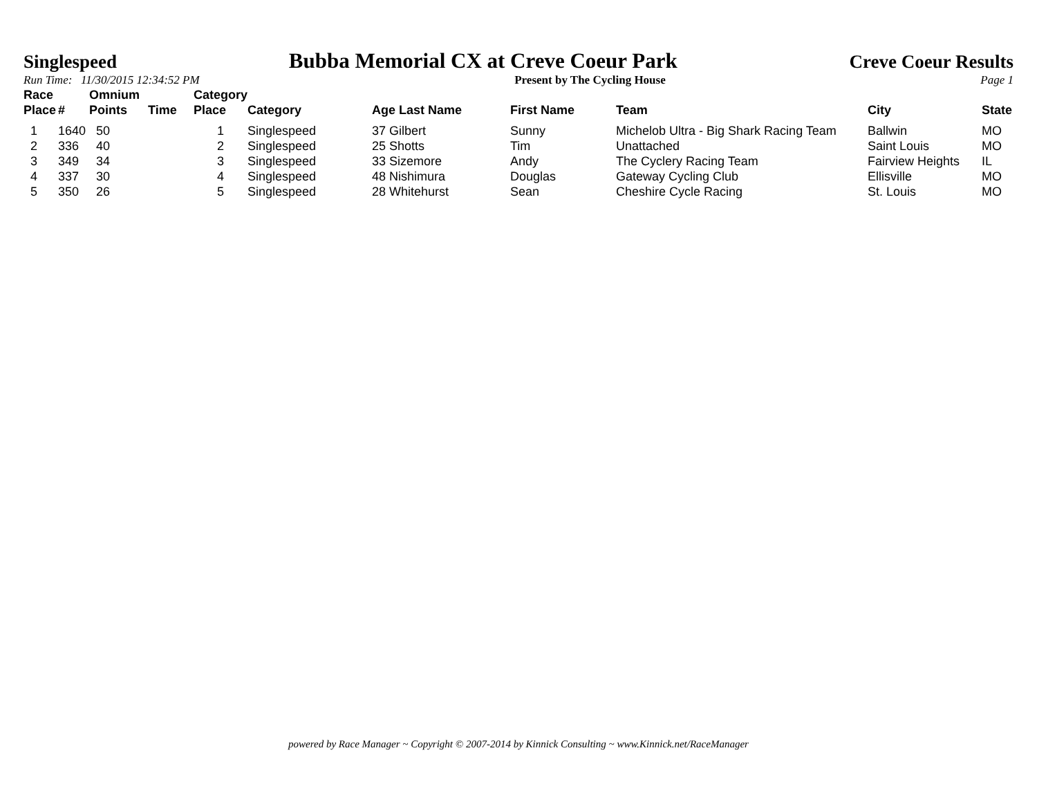Singlespeed Bubba Memorial CX at Creve Coeur Park Creve Coeur Results
Run Time: 11/30/2015 12:34:52 PM Present by The Cycling House Page 1
| Race Place | # | Omnium Points | Time | Category Place | Category | Age Last Name | First Name | Team | City | State |
| --- | --- | --- | --- | --- | --- | --- | --- | --- | --- | --- |
| 1 | 1640 | 50 | | 1 | Singlespeed | 37 Gilbert | Sunny | Michelob Ultra - Big Shark Racing Team | Ballwin | MO |
| 2 | 336 | 40 | | 2 | Singlespeed | 25 Shotts | Tim | Unattached | Saint Louis | MO |
| 3 | 349 | 34 | | 3 | Singlespeed | 33 Sizemore | Andy | The Cyclery Racing Team | Fairview Heights | IL |
| 4 | 337 | 30 | | 4 | Singlespeed | 48 Nishimura | Douglas | Gateway Cycling Club | Ellisville | MO |
| 5 | 350 | 26 | | 5 | Singlespeed | 28 Whitehurst | Sean | Cheshire Cycle Racing | St. Louis | MO |
powered by Race Manager ~ Copyright © 2007-2014 by Kinnick Consulting ~ www.Kinnick.net/RaceManager